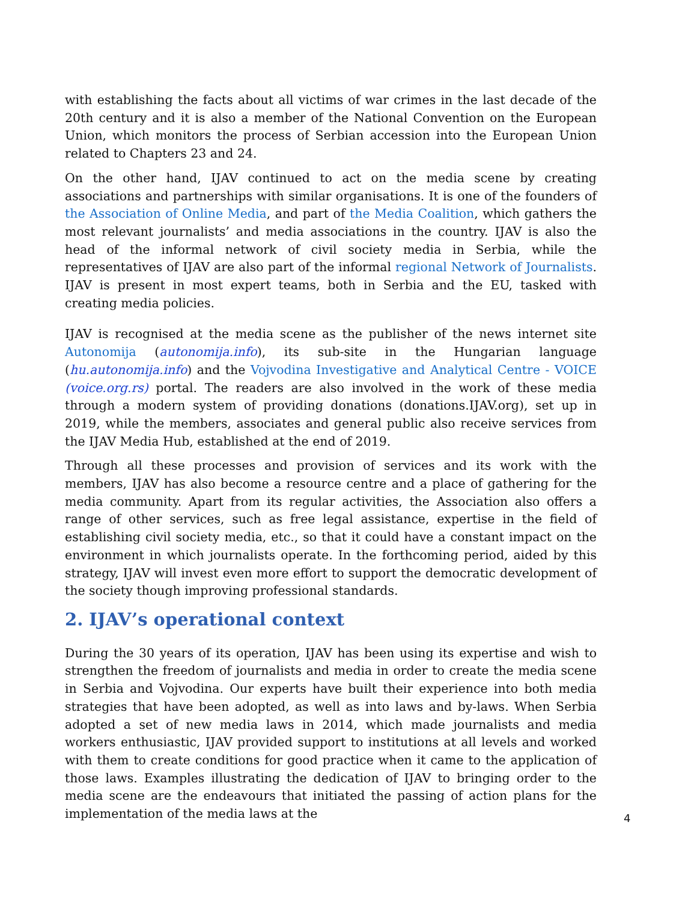with establishing the facts about all victims of war crimes in the last decade of the 20th century and it is also a member of the National Convention on the European Union, which monitors the process of Serbian accession into the European Union related to Chapters 23 and 24.
On the other hand, IJAV continued to act on the media scene by creating associations and partnerships with similar organisations. It is one of the founders of the Association of Online Media, and part of the Media Coalition, which gathers the most relevant journalists’ and media associations in the country. IJAV is also the head of the informal network of civil society media in Serbia, while the representatives of IJAV are also part of the informal regional Network of Journalists. IJAV is present in most expert teams, both in Serbia and the EU, tasked with creating media policies.
IJAV is recognised at the media scene as the publisher of the news internet site Autonomija (autonomija.info), its sub-site in the Hungarian language (hu.autonomija.info) and the Vojvodina Investigative and Analytical Centre - VOICE (voice.org.rs) portal. The readers are also involved in the work of these media through a modern system of providing donations (donations.IJAV.org), set up in 2019, while the members, associates and general public also receive services from the IJAV Media Hub, established at the end of 2019.
Through all these processes and provision of services and its work with the members, IJAV has also become a resource centre and a place of gathering for the media community. Apart from its regular activities, the Association also offers a range of other services, such as free legal assistance, expertise in the field of establishing civil society media, etc., so that it could have a constant impact on the environment in which journalists operate. In the forthcoming period, aided by this strategy, IJAV will invest even more effort to support the democratic development of the society though improving professional standards.
2. IJAV’s operational context
During the 30 years of its operation, IJAV has been using its expertise and wish to strengthen the freedom of journalists and media in order to create the media scene in Serbia and Vojvodina. Our experts have built their experience into both media strategies that have been adopted, as well as into laws and by-laws. When Serbia adopted a set of new media laws in 2014, which made journalists and media workers enthusiastic, IJAV provided support to institutions at all levels and worked with them to create conditions for good practice when it came to the application of those laws. Examples illustrating the dedication of IJAV to bringing order to the media scene are the endeavours that initiated the passing of action plans for the implementation of the media laws at the
4